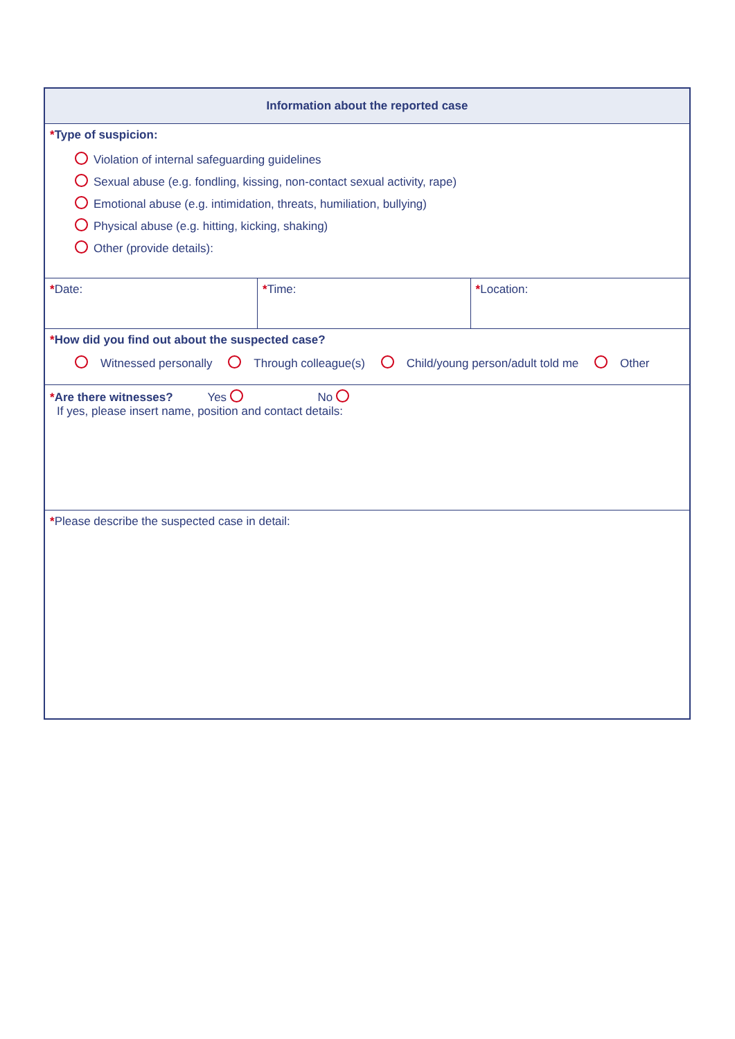| Information about the reported case | | |
| --- | --- | --- |
| * Type of suspicion: Violation of internal safeguarding guidelines Sexual abuse (e.g. fondling, kissing, non-contact sexual activity, rape) Emotional abuse (e.g. intimidation, threats, humiliation, bullying) Physical abuse (e.g. hitting, kicking, shaking) Other (provide details): | | |
| * Date: | * Time: | * Location: |
| * How did you find out about the suspected case? Witnessed personally Through colleague(s) Child/young person/adult told me Other | | |
| * Are there witnesses? Yes No If yes, please insert name, position and contact details: | | |
| * Please describe the suspected case in detail: | | |